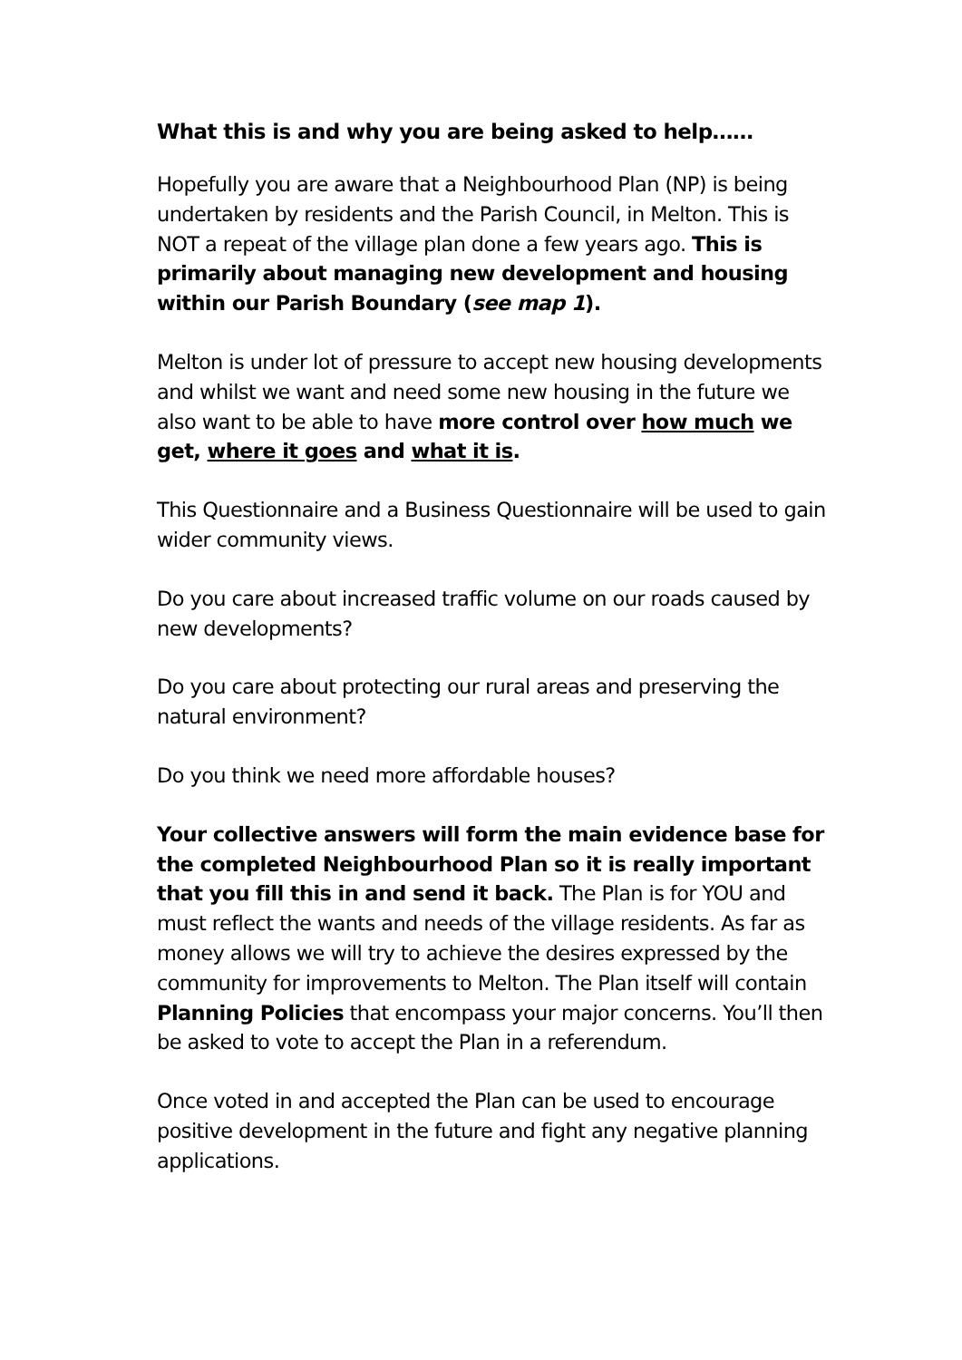What this is and why you are being asked to help……
Hopefully you are aware that a Neighbourhood Plan (NP) is being undertaken by residents and the Parish Council, in Melton. This is NOT a repeat of the village plan done a few years ago. This is primarily about managing new development and housing within our Parish Boundary (see map 1).
Melton is under lot of pressure to accept new housing developments and whilst we want and need some new housing in the future we also want to be able to have more control over how much we get, where it goes and what it is.
This Questionnaire and a Business Questionnaire will be used to gain wider community views.
Do you care about increased traffic volume on our roads caused by new developments?
Do you care about protecting our rural areas and preserving the natural environment?
Do you think we need more affordable houses?
Your collective answers will form the main evidence base for the completed Neighbourhood Plan so it is really important that you fill this in and send it back. The Plan is for YOU and must reflect the wants and needs of the village residents. As far as money allows we will try to achieve the desires expressed by the community for improvements to Melton. The Plan itself will contain Planning Policies that encompass your major concerns. You’ll then be asked to vote to accept the Plan in a referendum.
Once voted in and accepted the Plan can be used to encourage positive development in the future and fight any negative planning applications.